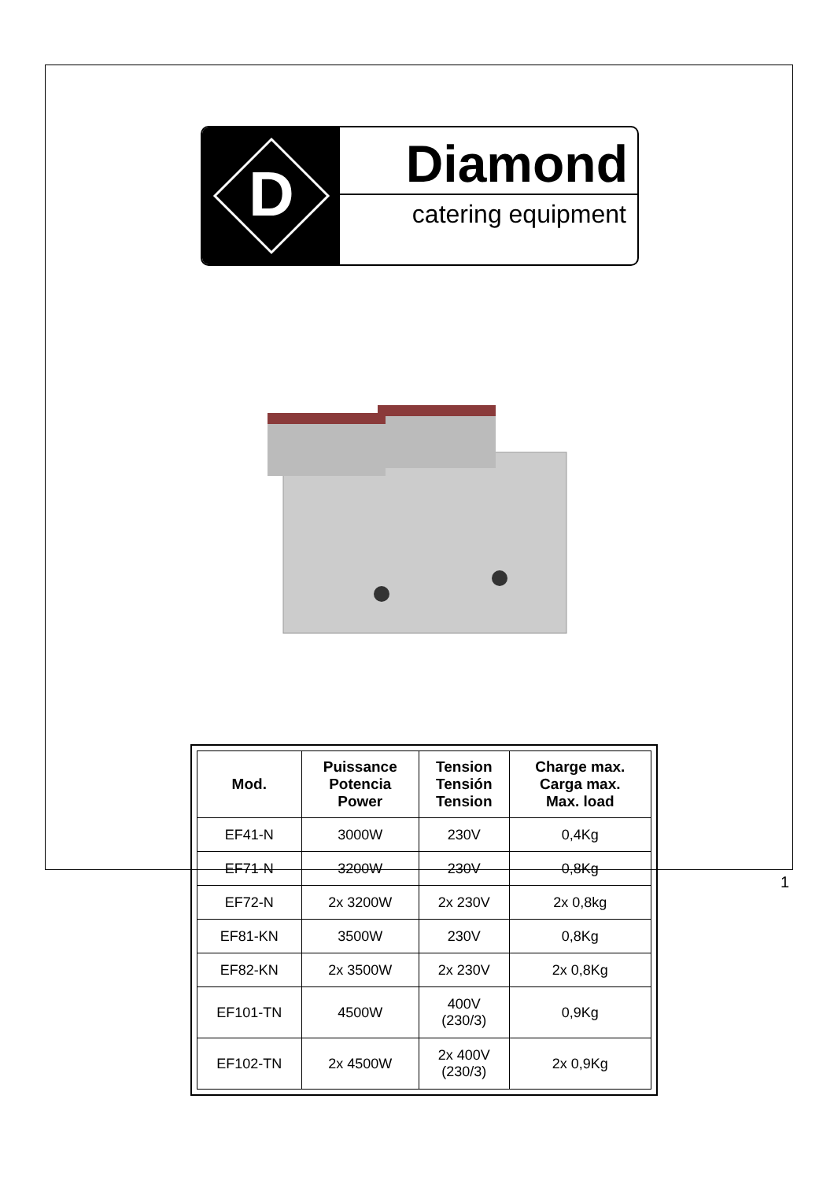D
Diamond
catering equipment
| Mod. | Puissance Potencia Power | Tension Tensión Tension | Charge max. Carga max. Max. load |
| --- | --- | --- | --- |
| EF41-N | 3000W | 230V | 0,4Kg |
| EF71-N | 3200W | 230V | 0,8Kg |
| EF72-N | 2x 3200W | 2x 230V | 2x 0,8kg |
| EF81-KN | 3500W | 230V | 0,8Kg |
| EF82-KN | 2x 3500W | 2x 230V | 2x 0,8Kg |
| EF101-TN | 4500W | 400V (230/3) | 0,9Kg |
| EF102-TN | 2x 4500W | 2x 400V (230/3) | 2x 0,9Kg |
1